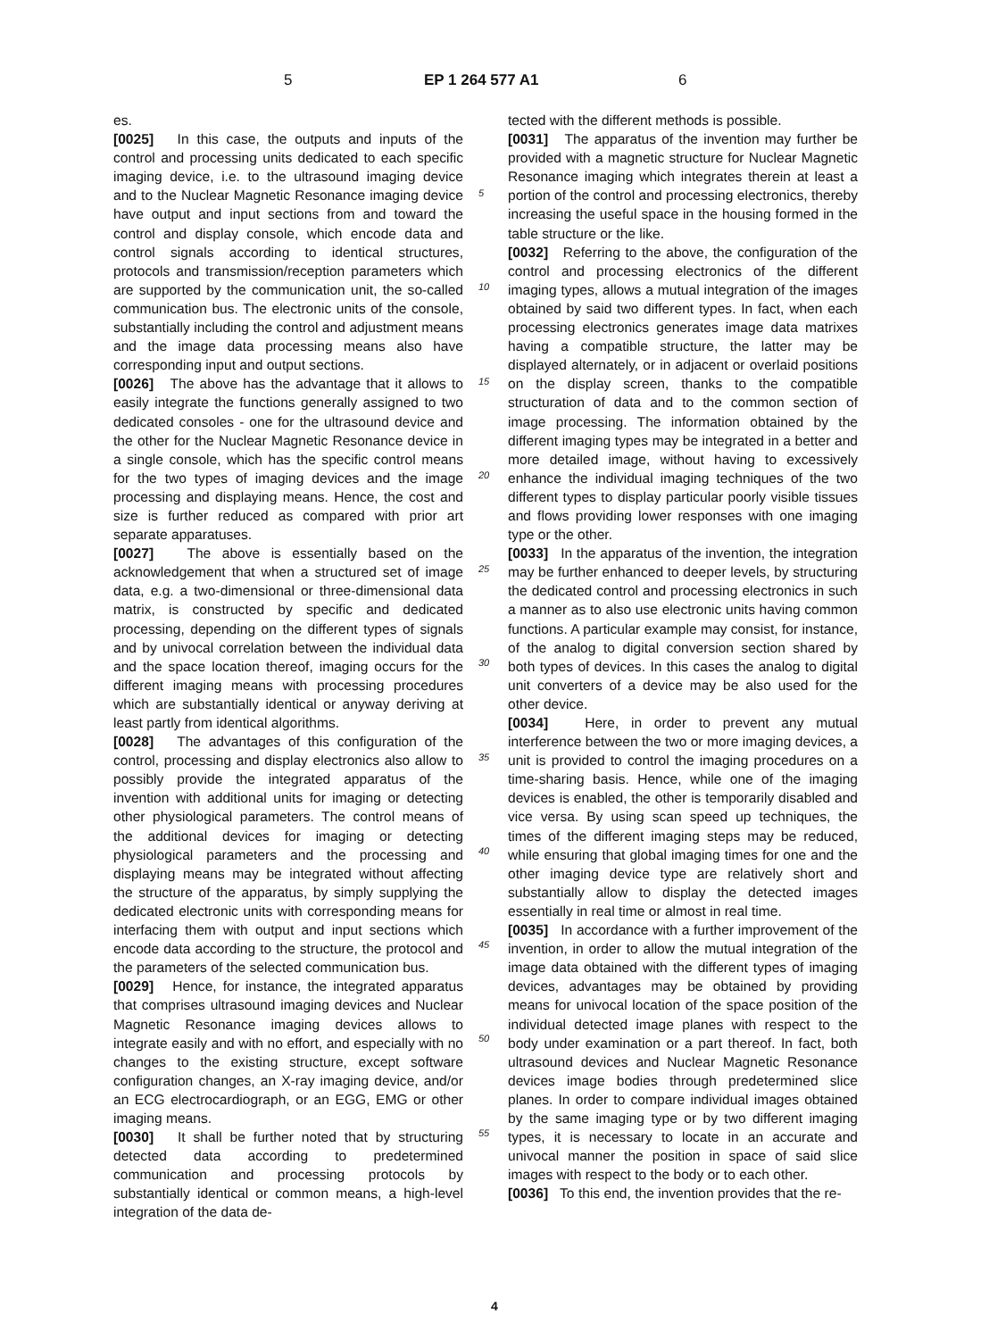5 EP 1 264 577 A1 6
es.
[0025] In this case, the outputs and inputs of the control and processing units dedicated to each specific imaging device, i.e. to the ultrasound imaging device and to the Nuclear Magnetic Resonance imaging device have output and input sections from and toward the control and display console, which encode data and control signals according to identical structures, protocols and transmission/reception parameters which are supported by the communication unit, the so-called communication bus. The electronic units of the console, substantially including the control and adjustment means and the image data processing means also have corresponding input and output sections.
[0026] The above has the advantage that it allows to easily integrate the functions generally assigned to two dedicated consoles - one for the ultrasound device and the other for the Nuclear Magnetic Resonance device in a single console, which has the specific control means for the two types of imaging devices and the image processing and displaying means. Hence, the cost and size is further reduced as compared with prior art separate apparatuses.
[0027] The above is essentially based on the acknowledgement that when a structured set of image data, e.g. a two-dimensional or three-dimensional data matrix, is constructed by specific and dedicated processing, depending on the different types of signals and by univocal correlation between the individual data and the space location thereof, imaging occurs for the different imaging means with processing procedures which are substantially identical or anyway deriving at least partly from identical algorithms.
[0028] The advantages of this configuration of the control, processing and display electronics also allow to possibly provide the integrated apparatus of the invention with additional units for imaging or detecting other physiological parameters. The control means of the additional devices for imaging or detecting physiological parameters and the processing and displaying means may be integrated without affecting the structure of the apparatus, by simply supplying the dedicated electronic units with corresponding means for interfacing them with output and input sections which encode data according to the structure, the protocol and the parameters of the selected communication bus.
[0029] Hence, for instance, the integrated apparatus that comprises ultrasound imaging devices and Nuclear Magnetic Resonance imaging devices allows to integrate easily and with no effort, and especially with no changes to the existing structure, except software configuration changes, an X-ray imaging device, and/or an ECG electrocardiograph, or an EGG, EMG or other imaging means.
[0030] It shall be further noted that by structuring detected data according to predetermined communication and processing protocols by substantially identical or common means, a high-level integration of the data de-
5
10
15
20
25
30
35
40
45
50
55
tected with the different methods is possible.
[0031] The apparatus of the invention may further be provided with a magnetic structure for Nuclear Magnetic Resonance imaging which integrates therein at least a portion of the control and processing electronics, thereby increasing the useful space in the housing formed in the table structure or the like.
[0032] Referring to the above, the configuration of the control and processing electronics of the different imaging types, allows a mutual integration of the images obtained by said two different types. In fact, when each processing electronics generates image data matrixes having a compatible structure, the latter may be displayed alternately, or in adjacent or overlaid positions on the display screen, thanks to the compatible structuration of data and to the common section of image processing. The information obtained by the different imaging types may be integrated in a better and more detailed image, without having to excessively enhance the individual imaging techniques of the two different types to display particular poorly visible tissues and flows providing lower responses with one imaging type or the other.
[0033] In the apparatus of the invention, the integration may be further enhanced to deeper levels, by structuring the dedicated control and processing electronics in such a manner as to also use electronic units having common functions. A particular example may consist, for instance, of the analog to digital conversion section shared by both types of devices. In this cases the analog to digital unit converters of a device may be also used for the other device.
[0034] Here, in order to prevent any mutual interference between the two or more imaging devices, a unit is provided to control the imaging procedures on a time-sharing basis. Hence, while one of the imaging devices is enabled, the other is temporarily disabled and vice versa. By using scan speed up techniques, the times of the different imaging steps may be reduced, while ensuring that global imaging times for one and the other imaging device type are relatively short and substantially allow to display the detected images essentially in real time or almost in real time.
[0035] In accordance with a further improvement of the invention, in order to allow the mutual integration of the image data obtained with the different types of imaging devices, advantages may be obtained by providing means for univocal location of the space position of the individual detected image planes with respect to the body under examination or a part thereof. In fact, both ultrasound devices and Nuclear Magnetic Resonance devices image bodies through predetermined slice planes. In order to compare individual images obtained by the same imaging type or by two different imaging types, it is necessary to locate in an accurate and univocal manner the position in space of said slice images with respect to the body or to each other.
[0036] To this end, the invention provides that the re-
4